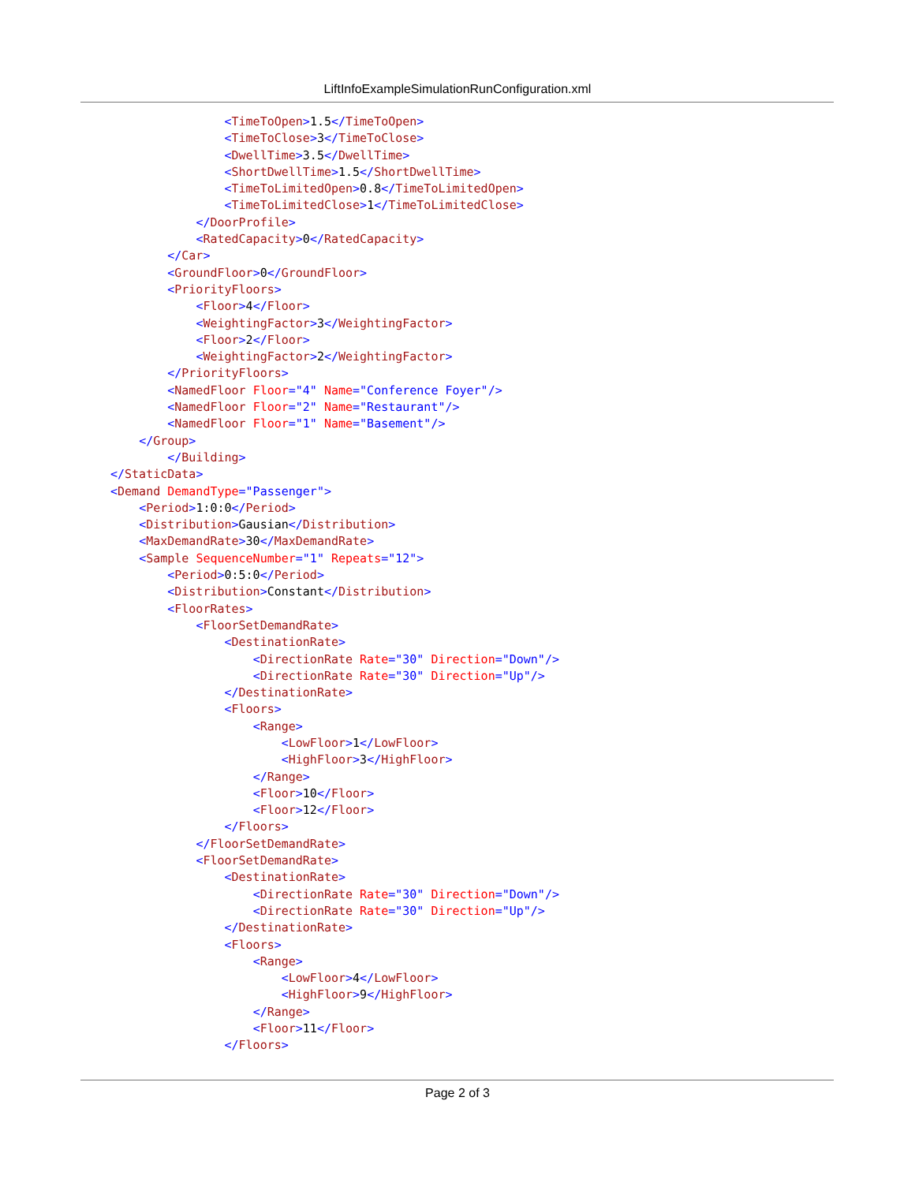LiftInfoExampleSimulationRunConfiguration.xml
                <TimeToOpen>1.5</TimeToOpen>
                <TimeToClose>3</TimeToClose>
                <DwellTime>3.5</DwellTime>
                <ShortDwellTime>1.5</ShortDwellTime>
                <TimeToLimitedOpen>0.8</TimeToLimitedOpen>
                <TimeToLimitedClose>1</TimeToLimitedClose>
            </DoorProfile>
            <RatedCapacity>0</RatedCapacity>
        </Car>
        <GroundFloor>0</GroundFloor>
        <PriorityFloors>
            <Floor>4</Floor>
            <WeightingFactor>3</WeightingFactor>
            <Floor>2</Floor>
            <WeightingFactor>2</WeightingFactor>
        </PriorityFloors>
        <NamedFloor Floor="4" Name="Conference Foyer"/>
        <NamedFloor Floor="2" Name="Restaurant"/>
        <NamedFloor Floor="1" Name="Basement"/>
    </Group>
        </Building>
</StaticData>
<Demand DemandType="Passenger">
    <Period>1:0:0</Period>
    <Distribution>Gausian</Distribution>
    <MaxDemandRate>30</MaxDemandRate>
    <Sample SequenceNumber="1" Repeats="12">
        <Period>0:5:0</Period>
        <Distribution>Constant</Distribution>
        <FloorRates>
            <FloorSetDemandRate>
                <DestinationRate>
                    <DirectionRate Rate="30" Direction="Down"/>
                    <DirectionRate Rate="30" Direction="Up"/>
                </DestinationRate>
                <Floors>
                    <Range>
                        <LowFloor>1</LowFloor>
                        <HighFloor>3</HighFloor>
                    </Range>
                    <Floor>10</Floor>
                    <Floor>12</Floor>
                </Floors>
            </FloorSetDemandRate>
            <FloorSetDemandRate>
                <DestinationRate>
                    <DirectionRate Rate="30" Direction="Down"/>
                    <DirectionRate Rate="30" Direction="Up"/>
                </DestinationRate>
                <Floors>
                    <Range>
                        <LowFloor>4</LowFloor>
                        <HighFloor>9</HighFloor>
                    </Range>
                    <Floor>11</Floor>
                </Floors>
Page 2 of 3